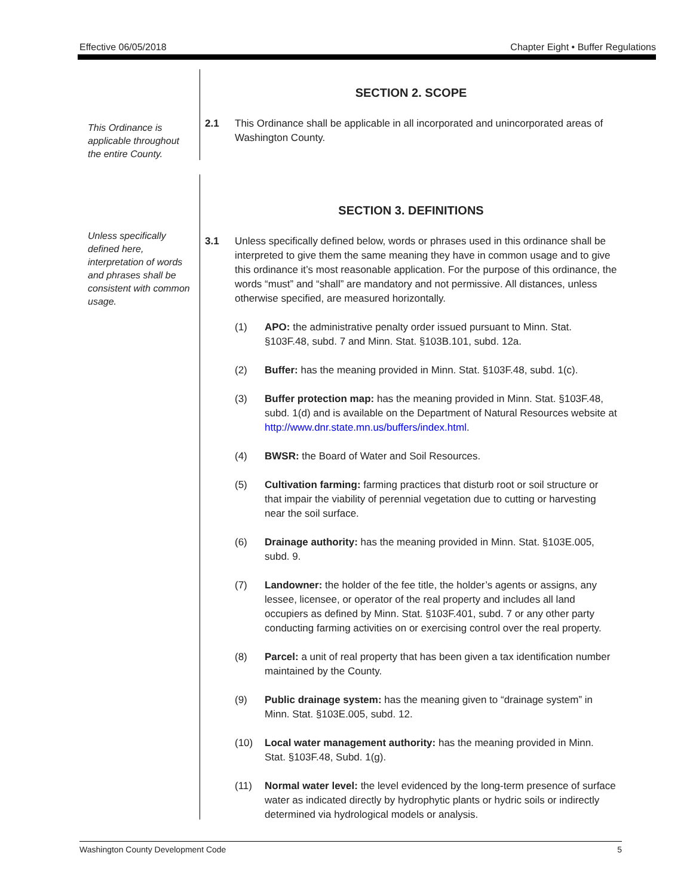Effective 06/05/2018 Chapter Eight • Buffer Regulations
This Ordinance is applicable throughout the entire County.
SECTION 2. SCOPE
2.1 This Ordinance shall be applicable in all incorporated and unincorporated areas of Washington County.
Unless specifically defined here, interpretation of words and phrases shall be consistent with common usage.
SECTION 3. DEFINITIONS
3.1 Unless specifically defined below, words or phrases used in this ordinance shall be interpreted to give them the same meaning they have in common usage and to give this ordinance it’s most reasonable application. For the purpose of this ordinance, the words “must” and “shall” are mandatory and not permissive. All distances, unless otherwise specified, are measured horizontally.
(1) APO: the administrative penalty order issued pursuant to Minn. Stat. §103F.48, subd. 7 and Minn. Stat. §103B.101, subd. 12a.
(2) Buffer: has the meaning provided in Minn. Stat. §103F.48, subd. 1(c).
(3) Buffer protection map: has the meaning provided in Minn. Stat. §103F.48, subd. 1(d) and is available on the Department of Natural Resources website at http://www.dnr.state.mn.us/buffers/index.html.
(4) BWSR: the Board of Water and Soil Resources.
(5) Cultivation farming: farming practices that disturb root or soil structure or that impair the viability of perennial vegetation due to cutting or harvesting near the soil surface.
(6) Drainage authority: has the meaning provided in Minn. Stat. §103E.005, subd. 9.
(7) Landowner: the holder of the fee title, the holder’s agents or assigns, any lessee, licensee, or operator of the real property and includes all land occupiers as defined by Minn. Stat. §103F.401, subd. 7 or any other party conducting farming activities on or exercising control over the real property.
(8) Parcel: a unit of real property that has been given a tax identification number maintained by the County.
(9) Public drainage system: has the meaning given to “drainage system” in Minn. Stat. §103E.005, subd. 12.
(10) Local water management authority: has the meaning provided in Minn. Stat. §103F.48, Subd. 1(g).
(11) Normal water level: the level evidenced by the long-term presence of surface water as indicated directly by hydrophytic plants or hydric soils or indirectly determined via hydrological models or analysis.
Washington County Development Code 5